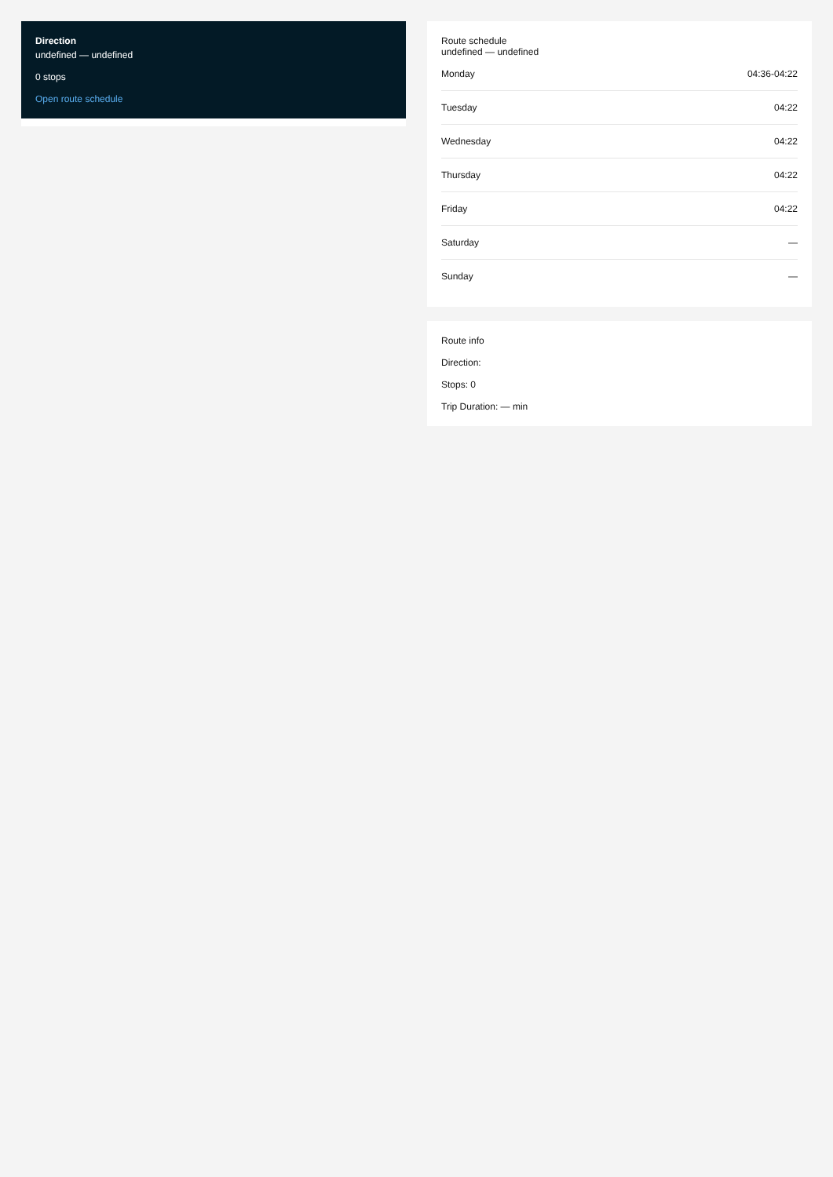Direction
undefined — undefined
0 stops
Open route schedule
Route schedule
undefined — undefined
| Monday | 04:36-04:22 |
| Tuesday | 04:22 |
| Wednesday | 04:22 |
| Thursday | 04:22 |
| Friday | 04:22 |
| Saturday | — |
| Sunday | — |
Route info
Direction:
Stops: 0
Trip Duration: — min